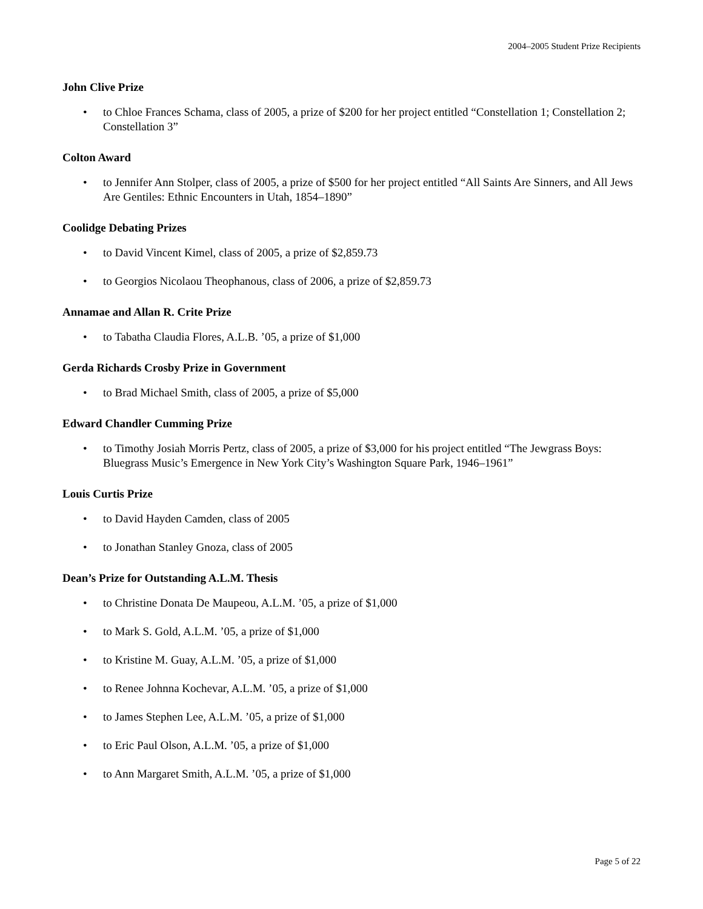2004–2005 Student Prize Recipients
John Clive Prize
• to Chloe Frances Schama, class of 2005, a prize of $200 for her project entitled “Constellation 1; Constellation 2; Constellation 3”
Colton Award
• to Jennifer Ann Stolper, class of 2005, a prize of $500 for her project entitled “All Saints Are Sinners, and All Jews Are Gentiles: Ethnic Encounters in Utah, 1854–1890”
Coolidge Debating Prizes
• to David Vincent Kimel, class of 2005, a prize of $2,859.73
• to Georgios Nicolaou Theophanous, class of 2006, a prize of $2,859.73
Annamae and Allan R. Crite Prize
• to Tabatha Claudia Flores, A.L.B. ’05, a prize of $1,000
Gerda Richards Crosby Prize in Government
• to Brad Michael Smith, class of 2005, a prize of $5,000
Edward Chandler Cumming Prize
• to Timothy Josiah Morris Pertz, class of 2005, a prize of $3,000 for his project entitled “The Jewgrass Boys: Bluegrass Music’s Emergence in New York City’s Washington Square Park, 1946–1961”
Louis Curtis Prize
• to David Hayden Camden, class of 2005
• to Jonathan Stanley Gnoza, class of 2005
Dean’s Prize for Outstanding A.L.M. Thesis
• to Christine Donata De Maupeou, A.L.M. ’05, a prize of $1,000
• to Mark S. Gold, A.L.M. ’05, a prize of $1,000
• to Kristine M. Guay, A.L.M. ’05, a prize of $1,000
• to Renee Johnna Kochevar, A.L.M. ’05, a prize of $1,000
• to James Stephen Lee, A.L.M. ’05, a prize of $1,000
• to Eric Paul Olson, A.L.M. ’05, a prize of $1,000
• to Ann Margaret Smith, A.L.M. ’05, a prize of $1,000
Page 5 of 22